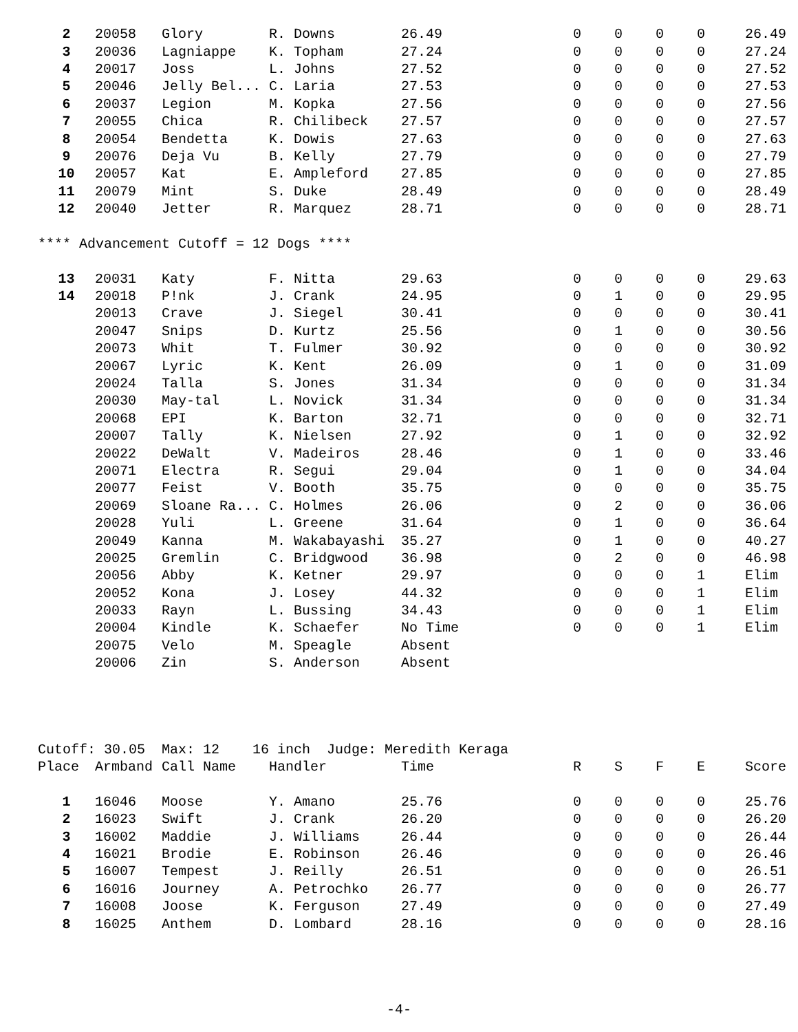| 2 | 20058 | Glory | R. Downs | 26.49 | 0 | 0 | 0 | 0 | 26.49 |
| 3 | 20036 | Lagniappe | K. Topham | 27.24 | 0 | 0 | 0 | 0 | 27.24 |
| 4 | 20017 | Joss | L. Johns | 27.52 | 0 | 0 | 0 | 0 | 27.52 |
| 5 | 20046 | Jelly Bel... | C. Laria | 27.53 | 0 | 0 | 0 | 0 | 27.53 |
| 6 | 20037 | Legion | M. Kopka | 27.56 | 0 | 0 | 0 | 0 | 27.56 |
| 7 | 20055 | Chica | R. Chilibeck | 27.57 | 0 | 0 | 0 | 0 | 27.57 |
| 8 | 20054 | Bendetta | K. Dowis | 27.63 | 0 | 0 | 0 | 0 | 27.63 |
| 9 | 20076 | Deja Vu | B. Kelly | 27.79 | 0 | 0 | 0 | 0 | 27.79 |
| 10 | 20057 | Kat | E. Ampleford | 27.85 | 0 | 0 | 0 | 0 | 27.85 |
| 11 | 20079 | Mint | S. Duke | 28.49 | 0 | 0 | 0 | 0 | 28.49 |
| 12 | 20040 | Jetter | R. Marquez | 28.71 | 0 | 0 | 0 | 0 | 28.71 |
| **** Advancement Cutoff = 12 Dogs **** | | | | | | | | | |
| 13 | 20031 | Katy | F. Nitta | 29.63 | 0 | 0 | 0 | 0 | 29.63 |
| 14 | 20018 | P!nk | J. Crank | 24.95 | 0 | 1 | 0 | 0 | 29.95 |
| | 20013 | Crave | J. Siegel | 30.41 | 0 | 0 | 0 | 0 | 30.41 |
| | 20047 | Snips | D. Kurtz | 25.56 | 0 | 1 | 0 | 0 | 30.56 |
| | 20073 | Whit | T. Fulmer | 30.92 | 0 | 0 | 0 | 0 | 30.92 |
| | 20067 | Lyric | K. Kent | 26.09 | 0 | 1 | 0 | 0 | 31.09 |
| | 20024 | Talla | S. Jones | 31.34 | 0 | 0 | 0 | 0 | 31.34 |
| | 20030 | May-tal | L. Novick | 31.34 | 0 | 0 | 0 | 0 | 31.34 |
| | 20068 | EPI | K. Barton | 32.71 | 0 | 0 | 0 | 0 | 32.71 |
| | 20007 | Tally | K. Nielsen | 27.92 | 0 | 1 | 0 | 0 | 32.92 |
| | 20022 | DeWalt | V. Madeiros | 28.46 | 0 | 1 | 0 | 0 | 33.46 |
| | 20071 | Electra | R. Segui | 29.04 | 0 | 1 | 0 | 0 | 34.04 |
| | 20077 | Feist | V. Booth | 35.75 | 0 | 0 | 0 | 0 | 35.75 |
| | 20069 | Sloane Ra... | C. Holmes | 26.06 | 0 | 2 | 0 | 0 | 36.06 |
| | 20028 | Yuli | L. Greene | 31.64 | 0 | 1 | 0 | 0 | 36.64 |
| | 20049 | Kanna | M. Wakabayashi | 35.27 | 0 | 1 | 0 | 0 | 40.27 |
| | 20025 | Gremlin | C. Bridgwood | 36.98 | 0 | 2 | 0 | 0 | 46.98 |
| | 20056 | Abby | K. Ketner | 29.97 | 0 | 0 | 0 | 1 | Elim |
| | 20052 | Kona | J. Losey | 44.32 | 0 | 0 | 0 | 1 | Elim |
| | 20033 | Rayn | L. Bussing | 34.43 | 0 | 0 | 0 | 1 | Elim |
| | 20004 | Kindle | K. Schaefer | No Time | 0 | 0 | 0 | 1 | Elim |
| | 20075 | Velo | M. Speagle | Absent | | | | | |
| | 20006 | Zin | S. Anderson | Absent | | | | | |
| Cutoff: 30.05 Max: 12 16 inch Judge: Meredith Keraga | | | | | | | | | |
| Place | Armband | Call Name | Handler | Time | R | S | F | E | Score |
| 1 | 16046 | Moose | Y. Amano | 25.76 | 0 | 0 | 0 | 0 | 25.76 |
| 2 | 16023 | Swift | J. Crank | 26.20 | 0 | 0 | 0 | 0 | 26.20 |
| 3 | 16002 | Maddie | J. Williams | 26.44 | 0 | 0 | 0 | 0 | 26.44 |
| 4 | 16021 | Brodie | E. Robinson | 26.46 | 0 | 0 | 0 | 0 | 26.46 |
| 5 | 16007 | Tempest | J. Reilly | 26.51 | 0 | 0 | 0 | 0 | 26.51 |
| 6 | 16016 | Journey | A. Petrochko | 26.77 | 0 | 0 | 0 | 0 | 26.77 |
| 7 | 16008 | Joose | K. Ferguson | 27.49 | 0 | 0 | 0 | 0 | 27.49 |
| 8 | 16025 | Anthem | D. Lombard | 28.16 | 0 | 0 | 0 | 0 | 28.16 |
-4-